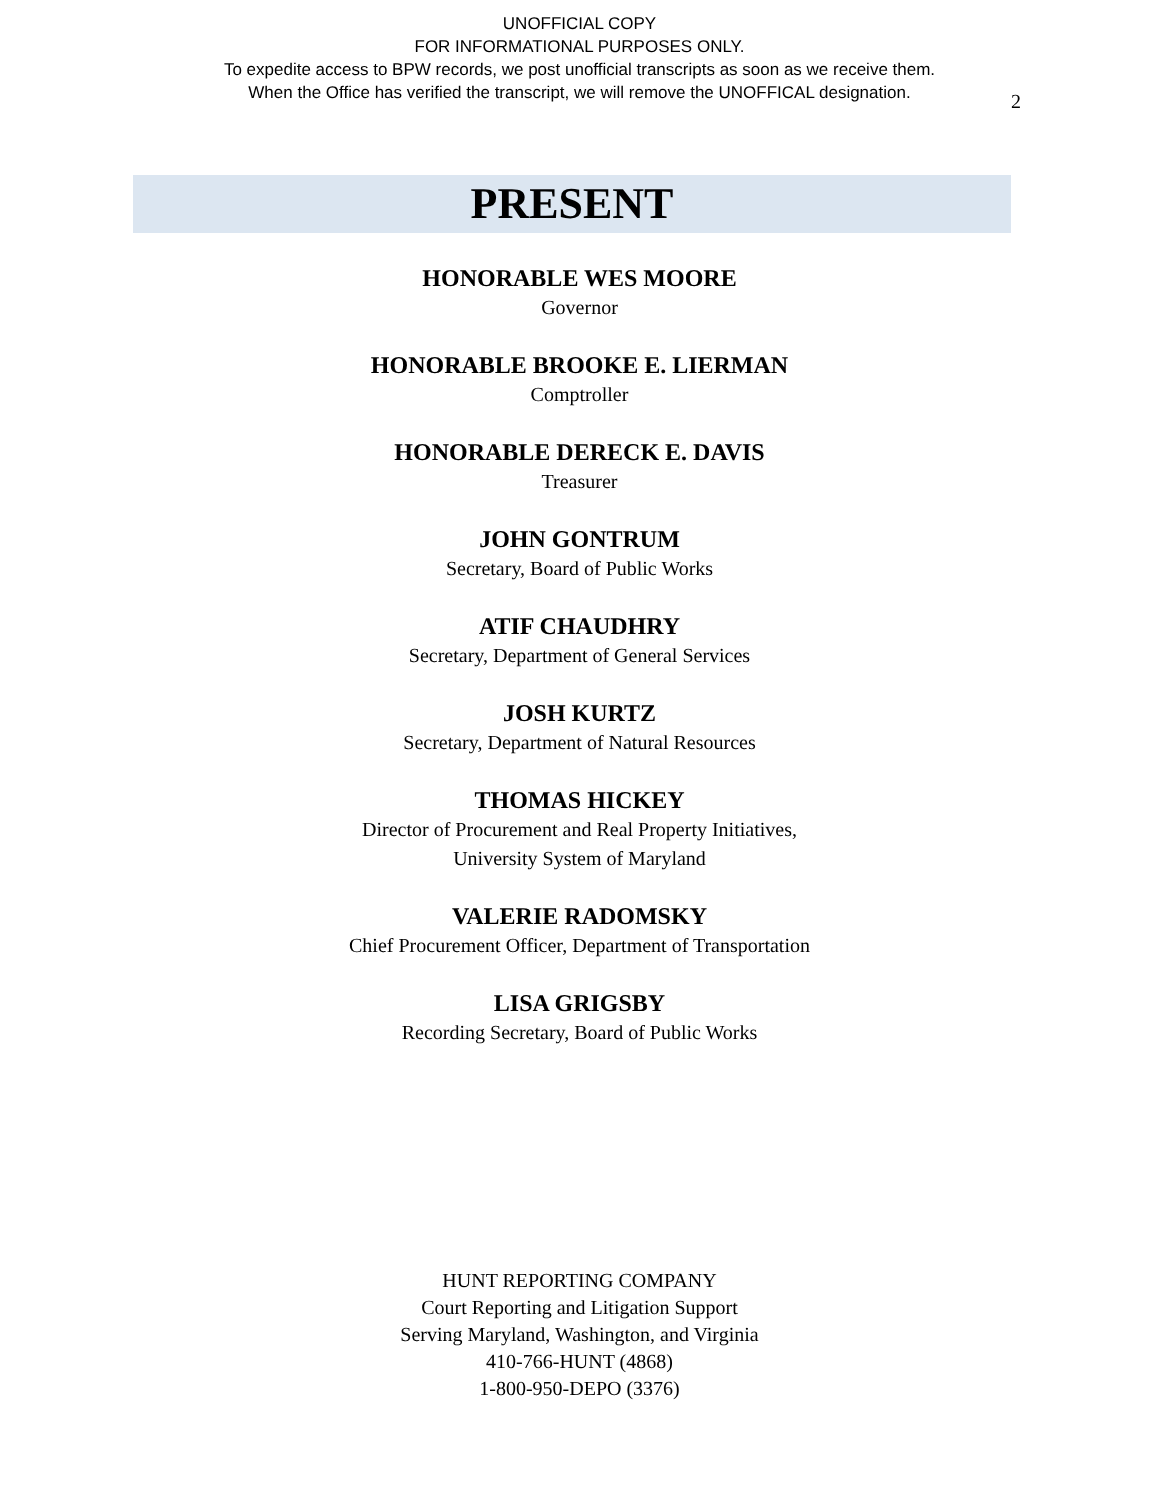UNOFFICIAL COPY
FOR INFORMATIONAL PURPOSES ONLY.
To expedite access to BPW records, we post unofficial transcripts as soon as we receive them.
When the Office has verified the transcript, we will remove the UNOFFICAL designation.
2
PRESENT
HONORABLE WES MOORE
Governor
HONORABLE BROOKE E. LIERMAN
Comptroller
HONORABLE DERECK E. DAVIS
Treasurer
JOHN GONTRUM
Secretary, Board of Public Works
ATIF CHAUDHRY
Secretary, Department of General Services
JOSH KURTZ
Secretary, Department of Natural Resources
THOMAS HICKEY
Director of Procurement and Real Property Initiatives,
University System of Maryland
VALERIE RADOMSKY
Chief Procurement Officer, Department of Transportation
LISA GRIGSBY
Recording Secretary, Board of Public Works
HUNT REPORTING COMPANY
Court Reporting and Litigation Support
Serving Maryland, Washington, and Virginia
410-766-HUNT (4868)
1-800-950-DEPO (3376)